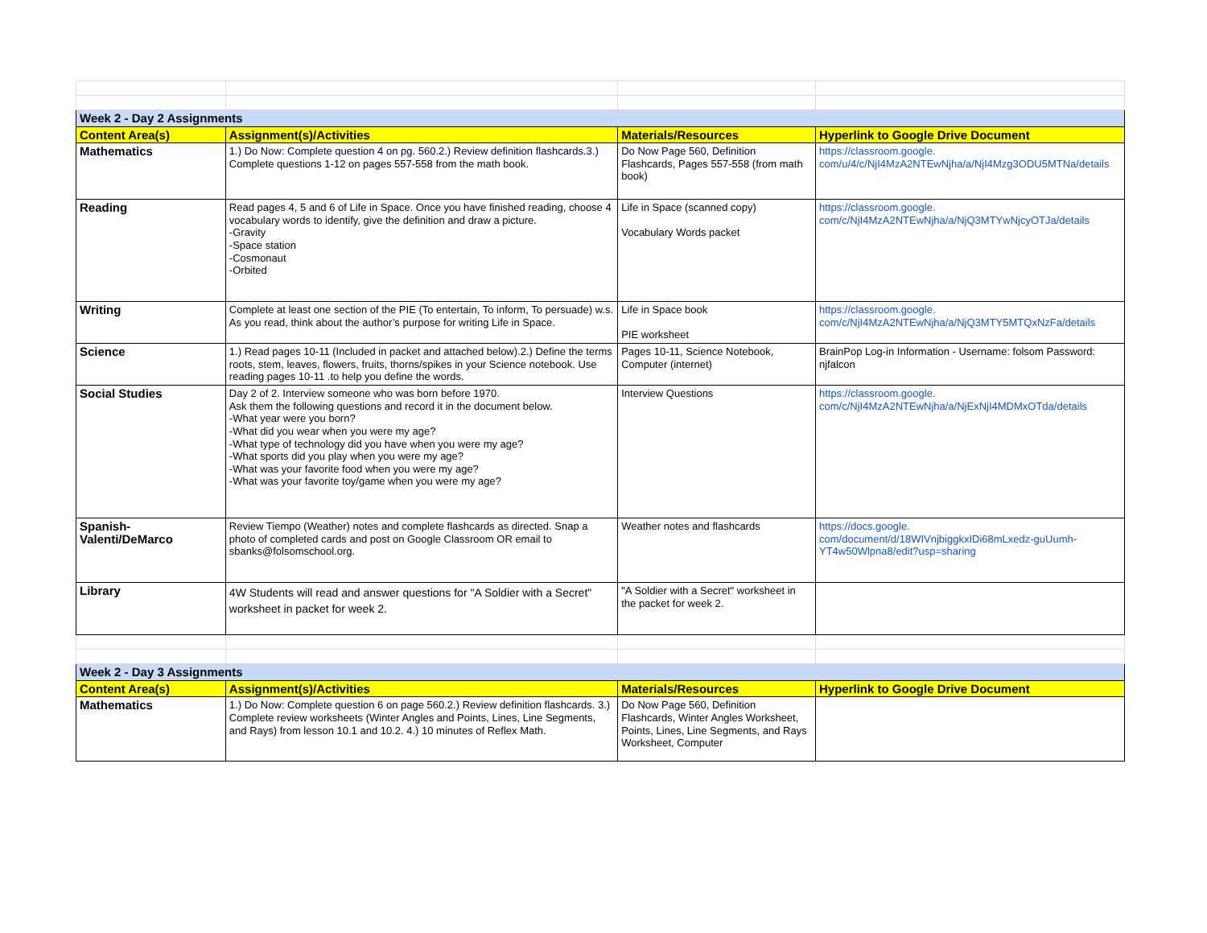| Week 2 - Day 2 Assignments | | | |
| Content Area(s) | Assignment(s)/Activities | Materials/Resources | Hyperlink to Google Drive Document |
| Mathematics | 1.) Do Now: Complete question 4 on pg. 560.2.) Review definition flashcards.3.) Complete questions 1-12 on pages 557-558 from the math book. | Do Now Page 560, Definition Flashcards, Pages 557-558 (from math book) | https://classroom.google. com/u/4/c/NjI4MzA2NTEwNjha/a/NjI4Mzg3ODU5MTNa/details |
| Reading | Read pages 4, 5 and 6 of Life in Space. Once you have finished reading, choose 4 vocabulary words to identify, give the definition and draw a picture. -Gravity -Space station -Cosmonaut -Orbited | Life in Space (scanned copy) Vocabulary Words packet | https://classroom.google. com/c/NjI4MzA2NTEwNjha/a/NjQ3MTYwNjcyOTJa/details |
| Writing | Complete at least one section of the PIE (To entertain, To inform, To persuade) w.s. As you read, think about the author’s purpose for writing Life in Space. | Life in Space book PIE worksheet | https://classroom.google. com/c/NjI4MzA2NTEwNjha/a/NjQ3MTY5MTQxNzFa/details |
| Science | 1.) Read pages 10-11 (Included in packet and attached below).2.) Define the terms roots, stem, leaves, flowers, fruits, thorns/spikes in your Science notebook. Use reading pages 10-11 .to help you define the words. | Pages 10-11, Science Notebook, Computer (internet) | BrainPop Log-in Information - Username: folsom Password: njfalcon |
| Social Studies | Day 2 of 2. Interview someone who was born before 1970. Ask them the following questions and record it in the document below. -What year were you born? -What did you wear when you were my age? -What type of technology did you have when you were my age? -What sports did you play when you were my age? -What was your favorite food when you were my age? -What was your favorite toy/game when you were my age? | Interview Questions | https://classroom.google. com/c/NjI4MzA2NTEwNjha/a/NjExNjI4MDMxOTda/details |
| Spanish- Valenti/DeMarco | Review Tiempo (Weather) notes and complete flashcards as directed. Snap a photo of completed cards and post on Google Classroom OR email to sbanks@folsomschool.org. | Weather notes and flashcards | https://docs.google. com/document/d/18WIVnjbiggkxIDi68mLxedz-guUumh-YT4w50Wlpna8/edit?usp=sharing |
| Library | 4W Students will read and answer questions for "A Soldier with a Secret" worksheet in packet for week 2. | "A Soldier with a Secret" worksheet in the packet for week 2. | |
| Week 2 - Day 3 Assignments | | | |
| Content Area(s) | Assignment(s)/Activities | Materials/Resources | Hyperlink to Google Drive Document |
| Mathematics | 1.) Do Now: Complete question 6 on page 560.2.) Review definition flashcards. 3.) Complete review worksheets (Winter Angles and Points, Lines, Line Segments, and Rays) from lesson 10.1 and 10.2. 4.) 10 minutes of Reflex Math. | Do Now Page 560, Definition Flashcards, Winter Angles Worksheet, Points, Lines, Line Segments, and Rays Worksheet, Computer | |